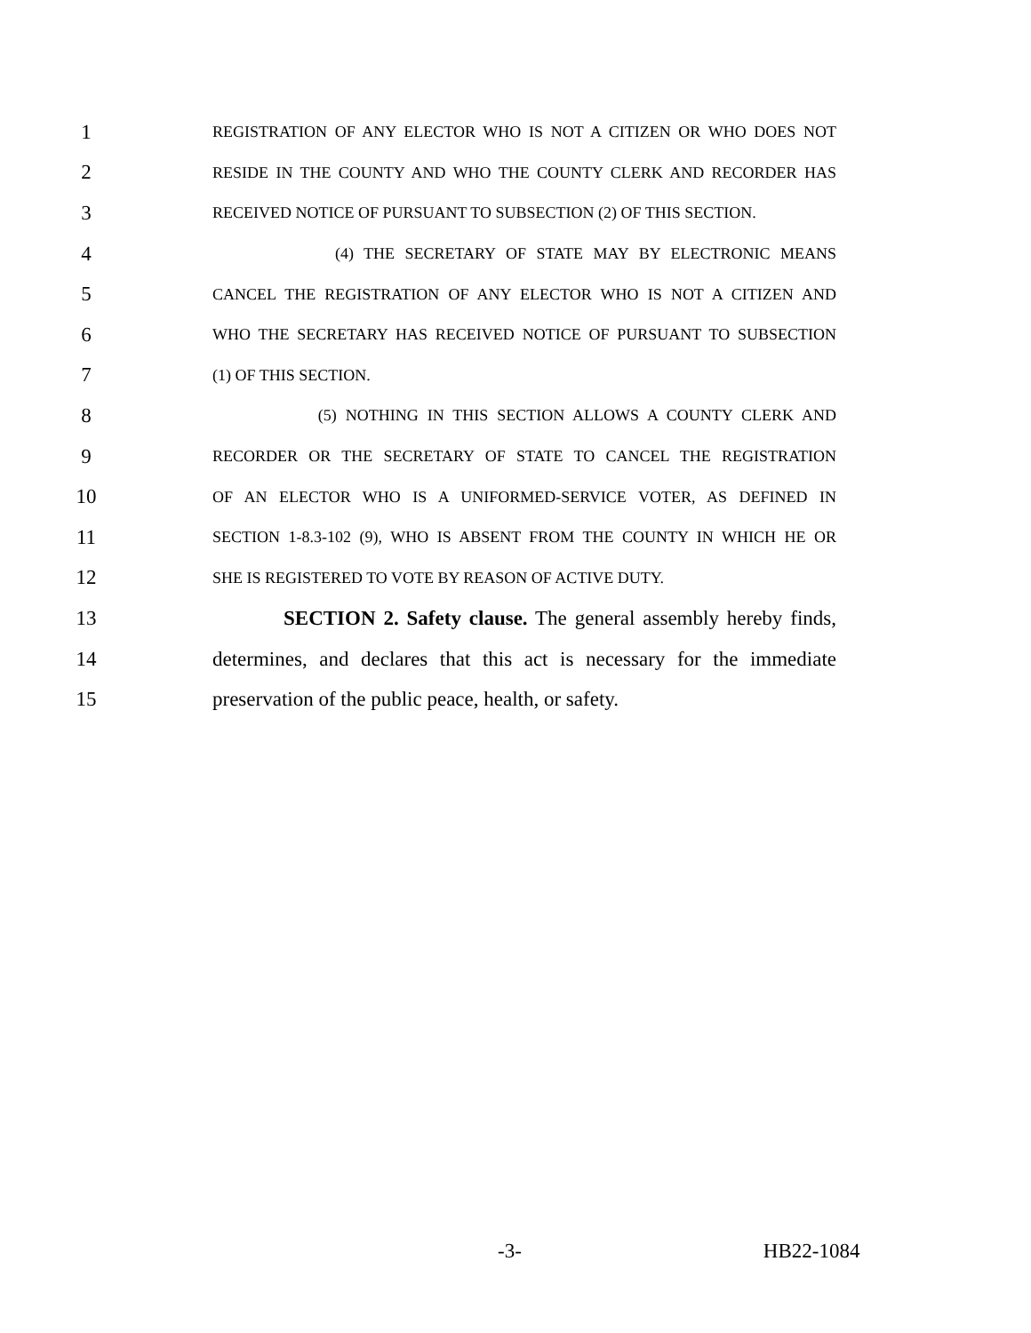1 REGISTRATION OF ANY ELECTOR WHO IS NOT A CITIZEN OR WHO DOES NOT
2 RESIDE IN THE COUNTY AND WHO THE COUNTY CLERK AND RECORDER HAS
3 RECEIVED NOTICE OF PURSUANT TO SUBSECTION (2) OF THIS SECTION.
4 (4) THE SECRETARY OF STATE MAY BY ELECTRONIC MEANS
5 CANCEL THE REGISTRATION OF ANY ELECTOR WHO IS NOT A CITIZEN AND
6 WHO THE SECRETARY HAS RECEIVED NOTICE OF PURSUANT TO SUBSECTION
7 (1) OF THIS SECTION.
8 (5) NOTHING IN THIS SECTION ALLOWS A COUNTY CLERK AND
9 RECORDER OR THE SECRETARY OF STATE TO CANCEL THE REGISTRATION
10 OF AN ELECTOR WHO IS A UNIFORMED-SERVICE VOTER, AS DEFINED IN
11 SECTION 1-8.3-102 (9), WHO IS ABSENT FROM THE COUNTY IN WHICH HE OR
12 SHE IS REGISTERED TO VOTE BY REASON OF ACTIVE DUTY.
13 SECTION 2. Safety clause. The general assembly hereby finds,
14 determines, and declares that this act is necessary for the immediate
15 preservation of the public peace, health, or safety.
-3- HB22-1084